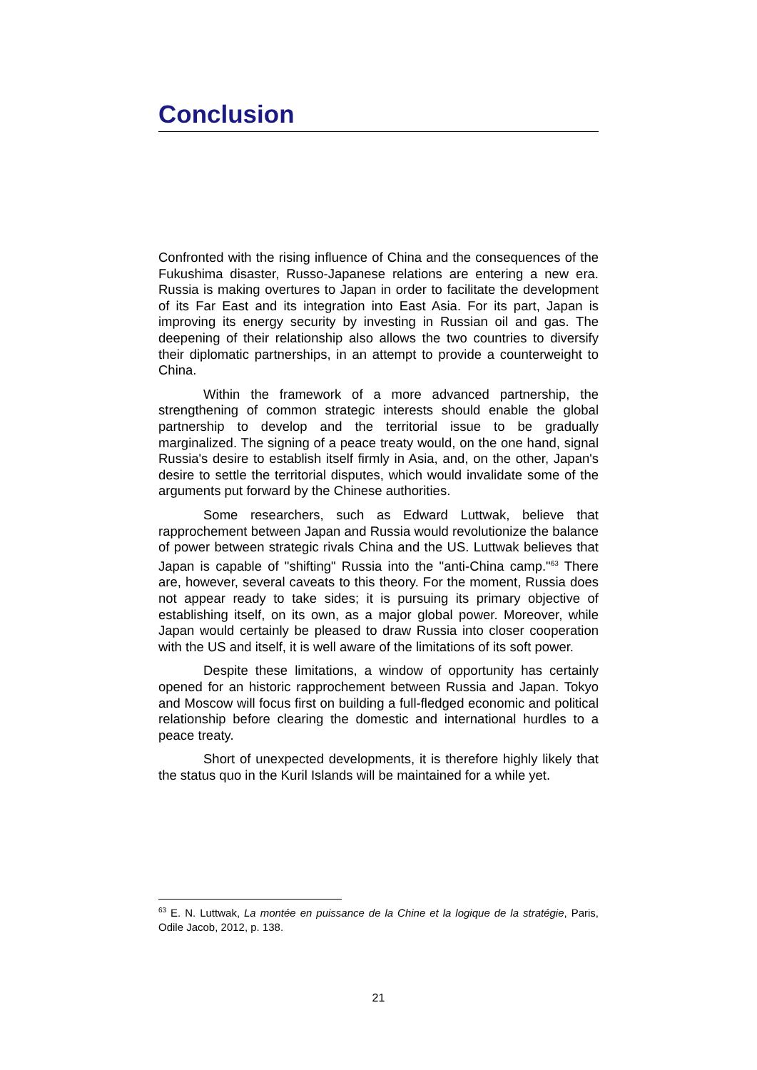Conclusion
Confronted with the rising influence of China and the consequences of the Fukushima disaster, Russo-Japanese relations are entering a new era. Russia is making overtures to Japan in order to facilitate the development of its Far East and its integration into East Asia. For its part, Japan is improving its energy security by investing in Russian oil and gas. The deepening of their relationship also allows the two countries to diversify their diplomatic partnerships, in an attempt to provide a counterweight to China.
Within the framework of a more advanced partnership, the strengthening of common strategic interests should enable the global partnership to develop and the territorial issue to be gradually marginalized. The signing of a peace treaty would, on the one hand, signal Russia's desire to establish itself firmly in Asia, and, on the other, Japan's desire to settle the territorial disputes, which would invalidate some of the arguments put forward by the Chinese authorities.
Some researchers, such as Edward Luttwak, believe that rapprochement between Japan and Russia would revolutionize the balance of power between strategic rivals China and the US. Luttwak believes that Japan is capable of "shifting" Russia into the "anti-China camp."<sup>63</sup> There are, however, several caveats to this theory. For the moment, Russia does not appear ready to take sides; it is pursuing its primary objective of establishing itself, on its own, as a major global power. Moreover, while Japan would certainly be pleased to draw Russia into closer cooperation with the US and itself, it is well aware of the limitations of its soft power.
Despite these limitations, a window of opportunity has certainly opened for an historic rapprochement between Russia and Japan. Tokyo and Moscow will focus first on building a full-fledged economic and political relationship before clearing the domestic and international hurdles to a peace treaty.
Short of unexpected developments, it is therefore highly likely that the status quo in the Kuril Islands will be maintained for a while yet.
<sup>63</sup> E. N. Luttwak, La montée en puissance de la Chine et la logique de la stratégie, Paris, Odile Jacob, 2012, p. 138.
21